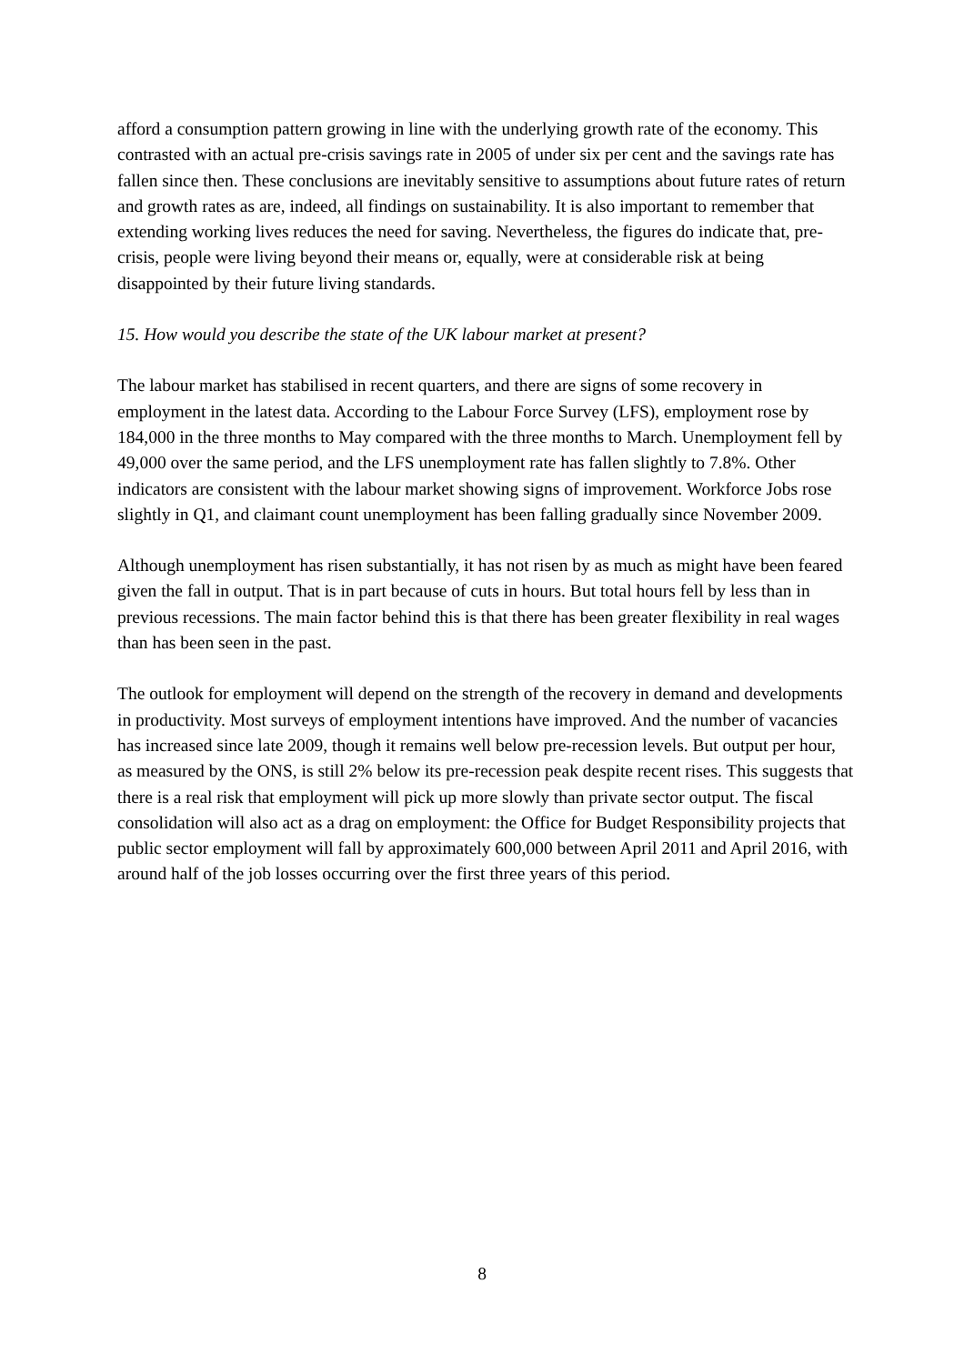afford a consumption pattern growing in line with the underlying growth rate of the economy. This contrasted with an actual pre-crisis savings rate in 2005 of under six per cent and the savings rate has fallen since then. These conclusions are inevitably sensitive to assumptions about future rates of return and growth rates as are, indeed, all findings on sustainability. It is also important to remember that extending working lives reduces the need for saving. Nevertheless, the figures do indicate that, pre-crisis, people were living beyond their means or, equally, were at considerable risk at being disappointed by their future living standards.
15. How would you describe the state of the UK labour market at present?
The labour market has stabilised in recent quarters, and there are signs of some recovery in employment in the latest data. According to the Labour Force Survey (LFS), employment rose by 184,000 in the three months to May compared with the three months to March. Unemployment fell by 49,000 over the same period, and the LFS unemployment rate has fallen slightly to 7.8%. Other indicators are consistent with the labour market showing signs of improvement. Workforce Jobs rose slightly in Q1, and claimant count unemployment has been falling gradually since November 2009.
Although unemployment has risen substantially, it has not risen by as much as might have been feared given the fall in output. That is in part because of cuts in hours. But total hours fell by less than in previous recessions. The main factor behind this is that there has been greater flexibility in real wages than has been seen in the past.
The outlook for employment will depend on the strength of the recovery in demand and developments in productivity. Most surveys of employment intentions have improved. And the number of vacancies has increased since late 2009, though it remains well below pre-recession levels. But output per hour, as measured by the ONS, is still 2% below its pre-recession peak despite recent rises. This suggests that there is a real risk that employment will pick up more slowly than private sector output. The fiscal consolidation will also act as a drag on employment: the Office for Budget Responsibility projects that public sector employment will fall by approximately 600,000 between April 2011 and April 2016, with around half of the job losses occurring over the first three years of this period.
8